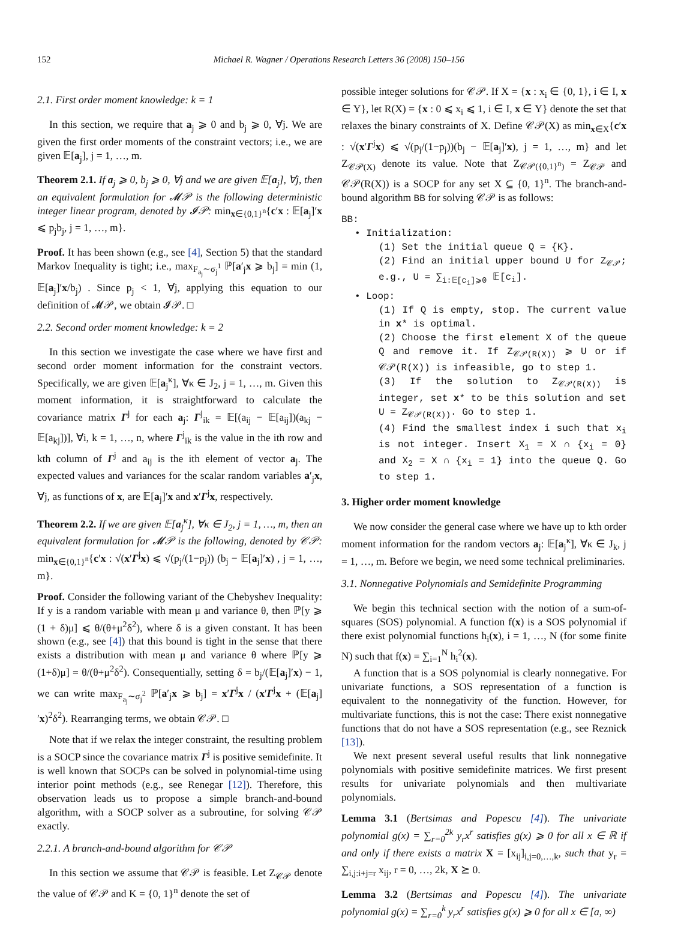152 Michael R. Wagner / Operations Research Letters 36 (2008) 150–156
2.1. First order moment knowledge: k = 1
In this section, we require that a<sub>j</sub> ⩾ 0 and b<sub>j</sub> ⩾ 0, ∀j. We are given the first order moments of the constraint vectors; i.e., we are given 𝔼[a<sub>j</sub>], j = 1, …, m.
Theorem 2.1. If a<sub>j</sub> ⩾ 0, b<sub>j</sub> ⩾ 0, ∀j and we are given 𝔼[a<sub>j</sub>], ∀j, then an equivalent formulation for 𝓜𝒫 is the following deterministic integer linear program, denoted by 𝓘𝒫: min<sub>x∈{0,1}<sup>n</sup></sub>{c′x : 𝔼[a<sub>j</sub>]′x ⩽ p<sub>j</sub>b<sub>j</sub>, j = 1, …, m}.
Proof. It has been shown (e.g., see [4], Section 5) that the standard Markov Inequality is tight; i.e., max<sub>F<sub>a<sub>j</sub></sub>∼σ<sub>j</sub><sup>1</sup></sub> ℙ[a′<sub>j</sub>x ⩾ b<sub>j</sub>] = min (1, 𝔼[a<sub>j</sub>]′x/b<sub>j</sub>) . Since p<sub>j</sub> < 1, ∀j, applying this equation to our definition of 𝓜𝒫, we obtain 𝓘𝒫. □
2.2. Second order moment knowledge: k = 2
In this section we investigate the case where we have first and second order moment information for the constraint vectors. Specifically, we are given 𝔼[a<sub>j</sub><sup>κ</sup>], ∀κ ∈ J<sub>2</sub>, j = 1, …, m. Given this moment information, it is straightforward to calculate the covariance matrix Γ<sup>j</sup> for each a<sub>j</sub>: Γ<sup>j</sup><sub>ik</sub> = 𝔼[(a<sub>ij</sub> − 𝔼[a<sub>ij</sub>])(a<sub>kj</sub> − 𝔼[a<sub>kj</sub>])], ∀i, k = 1, …, n, where Γ<sup>j</sup><sub>ik</sub> is the value in the ith row and kth column of Γ<sup>j</sup> and a<sub>ij</sub> is the ith element of vector a<sub>j</sub>. The expected values and variances for the scalar random variables a′<sub>j</sub>x, ∀j, as functions of x, are 𝔼[a<sub>j</sub>]′x and x′Γ<sup>j</sup>x, respectively.
Theorem 2.2. If we are given 𝔼[a<sub>j</sub><sup>κ</sup>], ∀κ ∈ J<sub>2</sub>, j = 1, …, m, then an equivalent formulation for 𝓜𝒫 is the following, denoted by 𝒞𝒫: min<sub>x∈{0,1}<sup>n</sup></sub>{c′x : √(x′Γ<sup>j</sup>x) ⩽ √(p<sub>j</sub>/(1−p<sub>j</sub>)) (b<sub>j</sub> − 𝔼[a<sub>j</sub>]′x) , j = 1, …, m}.
Proof. Consider the following variant of the Chebyshev Inequality: If y is a random variable with mean μ and variance θ, then ℙ[y ⩾ (1 + δ)μ] ⩽ θ/(θ+μ<sup>2</sup>δ<sup>2</sup>), where δ is a given constant. It has been shown (e.g., see [4]) that this bound is tight in the sense that there exists a distribution with mean μ and variance θ where ℙ[y ⩾ (1+δ)μ] = θ/(θ+μ<sup>2</sup>δ<sup>2</sup>). Consequentially, setting δ = b<sub>j</sub>/(𝔼[a<sub>j</sub>]′x) − 1, we can write max<sub>F<sub>a<sub>j</sub></sub>∼σ<sub>j</sub><sup>2</sup></sub> ℙ[a′<sub>j</sub>x ⩾ b<sub>j</sub>] = x′Γ<sup>j</sup>x / (x′Γ<sup>j</sup>x + (𝔼[a<sub>j</sub>]′x)<sup>2</sup>δ<sup>2</sup>). Rearranging terms, we obtain 𝒞𝒫. □
Note that if we relax the integer constraint, the resulting problem is a SOCP since the covariance matrix Γ<sup>j</sup> is positive semidefinite. It is well known that SOCPs can be solved in polynomial-time using interior point methods (e.g., see Renegar [12]). Therefore, this observation leads us to propose a simple branch-and-bound algorithm, with a SOCP solver as a subroutine, for solving 𝒞𝒫 exactly.
2.2.1. A branch-and-bound algorithm for 𝒞𝒫
In this section we assume that 𝒞𝒫 is feasible. Let Z<sub>𝒞𝒫</sub> denote the value of 𝒞𝒫 and K = {0, 1}<sup>n</sup> denote the set of
possible integer solutions for 𝒞𝒫. If X = {x : x<sub>i</sub> ∈ {0, 1}, i ∈ I, x ∈ Y}, let R(X) = {x : 0 ⩽ x<sub>i</sub> ⩽ 1, i ∈ I, x ∈ Y} denote the set that relaxes the binary constraints of X. Define 𝒞𝒫(X) as min<sub>x∈X</sub>{c′x : √(x′Γ<sup>j</sup>x) ⩽ √(p<sub>j</sub>/(1−p<sub>j</sub>))(b<sub>j</sub> − 𝔼[a<sub>j</sub>]′x), j = 1, …, m} and let Z<sub>𝒞𝒫(X)</sub> denote its value. Note that Z<sub>𝒞𝒫({0,1}<sup>n</sup>)</sub> = Z<sub>𝒞𝒫</sub> and 𝒞𝒫(R(X)) is a SOCP for any set X ⊆ {0, 1}<sup>n</sup>. The branch-and-bound algorithm BB for solving 𝒞𝒫 is as follows:
BB:
• Initialization:
(1) Set the initial queue Q = {K}.
(2) Find an initial upper bound U for Z<sub>𝒞𝒫</sub>; e.g., U = ∑<sub>i:𝔼[c<sub>i</sub>]⩾0</sub> 𝔼[c<sub>i</sub>].
• Loop:
(1) If Q is empty, stop. The current value in x* is optimal.
(2) Choose the first element X of the queue Q and remove it. If Z<sub>𝒞𝒫(R(X))</sub> ⩾ U or if 𝒞𝒫(R(X)) is infeasible, go to step 1.
(3) If the solution to Z<sub>𝒞𝒫(R(X))</sub> is integer, set x* to be this solution and set U = Z<sub>𝒞𝒫(R(X))</sub>. Go to step 1.
(4) Find the smallest index i such that x<sub>i</sub> is not integer. Insert X<sub>1</sub> = X ∩ {x<sub>i</sub> = 0} and X<sub>2</sub> = X ∩ {x<sub>i</sub> = 1} into the queue Q. Go to step 1.
3. Higher order moment knowledge
We now consider the general case where we have up to kth order moment information for the random vectors a<sub>j</sub>: 𝔼[a<sub>j</sub><sup>κ</sup>], ∀κ ∈ J<sub>k</sub>, j = 1, …, m. Before we begin, we need some technical preliminaries.
3.1. Nonnegative Polynomials and Semidefinite Programming
We begin this technical section with the notion of a sum-of-squares (SOS) polynomial. A function f(x) is a SOS polynomial if there exist polynomial functions h<sub>i</sub>(x), i = 1, …, N (for some finite N) such that f(x) = ∑<sub>i=1</sub><sup>N</sup> h<sub>i</sub><sup>2</sup>(x).
A function that is a SOS polynomial is clearly nonnegative. For univariate functions, a SOS representation of a function is equivalent to the nonnegativity of the function. However, for multivariate functions, this is not the case: There exist nonnegative functions that do not have a SOS representation (e.g., see Reznick [13]).
We next present several useful results that link nonnegative polynomials with positive semidefinite matrices. We first present results for univariate polynomials and then multivariate polynomials.
Lemma 3.1 (Bertsimas and Popescu [4]). The univariate polynomial g(x) = ∑<sub>r=0</sub><sup>2k</sup> y<sub>r</sub>x<sup>r</sup> satisfies g(x) ⩾ 0 for all x ∈ ℝ if and only if there exists a matrix X = [x<sub>ij</sub>]<sub>i,j=0,…,k</sub>, such that y<sub>r</sub> = ∑<sub>i,j:i+j=r</sub> x<sub>ij</sub>, r = 0, …, 2k, X ⪰ 0.
Lemma 3.2 (Bertsimas and Popescu [4]). The univariate polynomial g(x) = ∑<sub>r=0</sub><sup>k</sup> y<sub>r</sub>x<sup>r</sup> satisfies g(x) ⩾ 0 for all x ∈ [a, ∞)